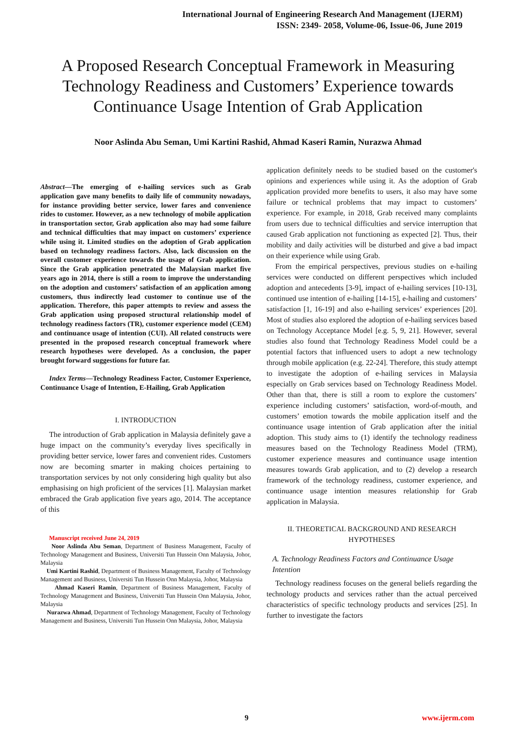International Journal of Engineering Research And Management (IJERM)
ISSN: 2349- 2058, Volume-06, Issue-06, June 2019
A Proposed Research Conceptual Framework in Measuring Technology Readiness and Customers’ Experience towards Continuance Usage Intention of Grab Application
Noor Aslinda Abu Seman, Umi Kartini Rashid, Ahmad Kaseri Ramin, Nurazwa Ahmad
Abstract—The emerging of e-hailing services such as Grab application gave many benefits to daily life of community nowadays, for instance providing better service, lower fares and convenience rides to customer. However, as a new technology of mobile application in transportation sector, Grab application also may had some failure and technical difficulties that may impact on customers’ experience while using it. Limited studies on the adoption of Grab application based on technology readiness factors. Also, lack discussion on the overall customer experience towards the usage of Grab application. Since the Grab application penetrated the Malaysian market five years ago in 2014, there is still a room to improve the understanding on the adoption and customers’ satisfaction of an application among customers, thus indirectly lead customer to continue use of the application. Therefore, this paper attempts to review and assess the Grab application using proposed structural relationship model of technology readiness factors (TR), customer experience model (CEM) and continuance usage of intention (CUI). All related constructs were presented in the proposed research conceptual framework where research hypotheses were developed. As a conclusion, the paper brought forward suggestions for future far.
Index Terms—Technology Readiness Factor, Customer Experience, Continuance Usage of Intention, E-Hailing, Grab Application
I. INTRODUCTION
The introduction of Grab application in Malaysia definitely gave a huge impact on the community’s everyday lives specifically in providing better service, lower fares and convenient rides. Customers now are becoming smarter in making choices pertaining to transportation services by not only considering high quality but also emphasising on high proficient of the services [1]. Malaysian market embraced the Grab application five years ago, 2014. The acceptance of this
Manuscript received June 24, 2019
Noor Aslinda Abu Seman, Department of Business Management, Faculty of Technology Management and Business, Universiti Tun Hussein Onn Malaysia, Johor, Malaysia
Umi Kartini Rashid, Department of Business Management, Faculty of Technology Management and Business, Universiti Tun Hussein Onn Malaysia, Johor, Malaysia
Ahmad Kaseri Ramin, Department of Business Management, Faculty of Technology Management and Business, Universiti Tun Hussein Onn Malaysia, Johor, Malaysia
Nurazwa Ahmad, Department of Technology Management, Faculty of Technology Management and Business, Universiti Tun Hussein Onn Malaysia, Johor, Malaysia
application definitely needs to be studied based on the customer's opinions and experiences while using it. As the adoption of Grab application provided more benefits to users, it also may have some failure or technical problems that may impact to customers’ experience. For example, in 2018, Grab received many complaints from users due to technical difficulties and service interruption that caused Grab application not functioning as expected [2]. Thus, their mobility and daily activities will be disturbed and give a bad impact on their experience while using Grab.
From the empirical perspectives, previous studies on e-hailing services were conducted on different perspectives which included adoption and antecedents [3-9], impact of e-hailing services [10-13], continued use intention of e-hailing [14-15], e-hailing and customers’ satisfaction [1, 16-19] and also e-hailing services’ experiences [20]. Most of studies also explored the adoption of e-hailing services based on Technology Acceptance Model [e.g. 5, 9, 21]. However, several studies also found that Technology Readiness Model could be a potential factors that influenced users to adopt a new technology through mobile application (e.g. 22-24]. Therefore, this study attempt to investigate the adoption of e-hailing services in Malaysia especially on Grab services based on Technology Readiness Model. Other than that, there is still a room to explore the customers’ experience including customers’ satisfaction, word-of-mouth, and customers’ emotion towards the mobile application itself and the continuance usage intention of Grab application after the initial adoption. This study aims to (1) identify the technology readiness measures based on the Technology Readiness Model (TRM), customer experience measures and continuance usage intention measures towards Grab application, and to (2) develop a research framework of the technology readiness, customer experience, and continuance usage intention measures relationship for Grab application in Malaysia.
II. THEORETICAL BACKGROUND AND RESEARCH HYPOTHESES
A. Technology Readiness Factors and Continuance Usage Intention
Technology readiness focuses on the general beliefs regarding the technology products and services rather than the actual perceived characteristics of specific technology products and services [25]. In further to investigate the factors
9 www.ijerm.com